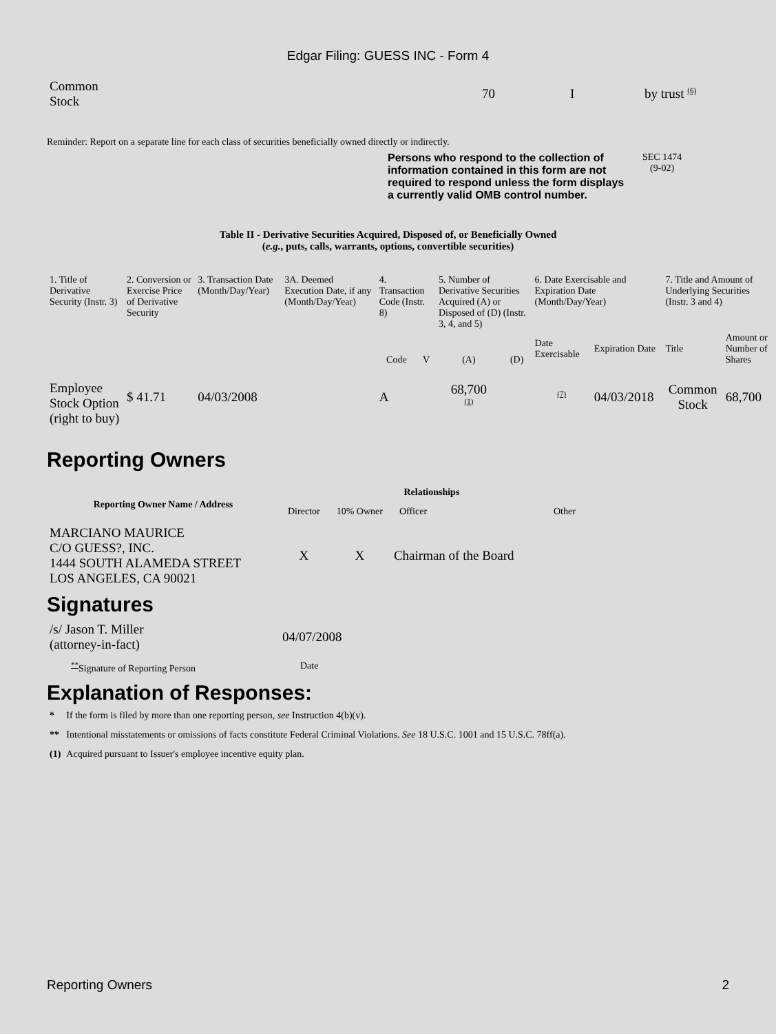Edgar Filing: GUESS INC - Form 4
| Common Stock | 70 | I | by trust (6) |
Reminder: Report on a separate line for each class of securities beneficially owned directly or indirectly.
Persons who respond to the collection of information contained in this form are not required to respond unless the form displays a currently valid OMB control number.
SEC 1474
(9-02)
Table II - Derivative Securities Acquired, Disposed of, or Beneficially Owned
(e.g., puts, calls, warrants, options, convertible securities)
| 1. Title of Derivative Security (Instr. 3) | 2. Conversion or Exercise Price of Derivative Security | 3. Transaction Date (Month/Day/Year) | 3A. Deemed Execution Date, if any (Month/Day/Year) | 4. Transaction Code (Instr. 8) | | 5. Number of Derivative Securities Acquired (A) or Disposed of (D) (Instr. 3, 4, and 5) | | 6. Date Exercisable and Expiration Date (Month/Day/Year) | | 7. Title and Amount of Underlying Securities (Instr. 3 and 4) | |
| --- | --- | --- | --- | --- | --- | --- | --- | --- | --- | --- | --- |
| | | | | Code | V | (A) | (D) | Date Exercisable | Expiration Date | Title | Amount or Number of Shares |
| Employee Stock Option (right to buy) | $ 41.71 | 04/03/2008 | | A | | 68,700 (1) | | (7) | 04/03/2018 | Common Stock | 68,700 |
Reporting Owners
| Reporting Owner Name / Address | Relationships | | | |
| --- | --- | --- | --- | --- |
| | Director | 10% Owner | Officer | Other |
| MARCIANO MAURICE C/O GUESS?, INC. 1444 SOUTH ALAMEDA STREET LOS ANGELES, CA 90021 | X | X | Chairman of the Board | |
Signatures
| /s/ Jason T. Miller (attorney-in-fact) | 04/07/2008 |
| ** Signature of Reporting Person | Date |
Explanation of Responses:
| * | If the form is filed by more than one reporting person, see Instruction 4(b)(v). |
| ** | Intentional misstatements or omissions of facts constitute Federal Criminal Violations. See 18 U.S.C. 1001 and 15 U.S.C. 78ff(a). |
| (1) | Acquired pursuant to Issuer's employee incentive equity plan. |
Reporting Owners 2